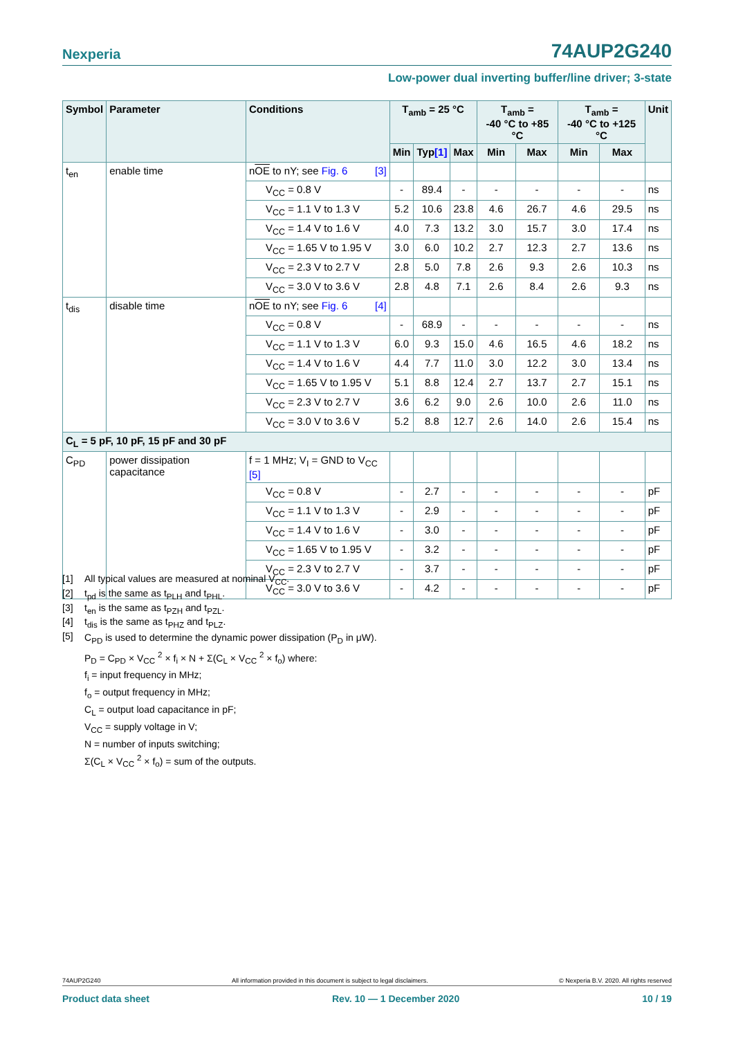Nexperia 74AUP2G240
Low-power dual inverting buffer/line driver; 3-state
| Symbol | Parameter | Conditions | T<sub>amb</sub> = 25 °C | | | T<sub>amb</sub> = -40 °C to +85 °C | | T<sub>amb</sub> = -40 °C to +125 °C | | Unit |
| --- | --- | --- | --- | --- | --- | --- | --- | --- | --- | --- |
| | | | Min | Typ [1] | Max | Min | Max | Min | Max | |
| t<sub>en</sub> | enable time | n OE to nY; see Fig. 6 [3] | | | | | | | | |
| | | V<sub>CC</sub> = 0.8 V | - | 89.4 | - | - | - | - | - | ns |
| | | V<sub>CC</sub> = 1.1 V to 1.3 V | 5.2 | 10.6 | 23.8 | 4.6 | 26.7 | 4.6 | 29.5 | ns |
| | | V<sub>CC</sub> = 1.4 V to 1.6 V | 4.0 | 7.3 | 13.2 | 3.0 | 15.7 | 3.0 | 17.4 | ns |
| | | V<sub>CC</sub> = 1.65 V to 1.95 V | 3.0 | 6.0 | 10.2 | 2.7 | 12.3 | 2.7 | 13.6 | ns |
| | | V<sub>CC</sub> = 2.3 V to 2.7 V | 2.8 | 5.0 | 7.8 | 2.6 | 9.3 | 2.6 | 10.3 | ns |
| | | V<sub>CC</sub> = 3.0 V to 3.6 V | 2.8 | 4.8 | 7.1 | 2.6 | 8.4 | 2.6 | 9.3 | ns |
| t<sub>dis</sub> | disable time | n OE to nY; see Fig. 6 [4] | | | | | | | | |
| | | V<sub>CC</sub> = 0.8 V | - | 68.9 | - | - | - | - | - | ns |
| | | V<sub>CC</sub> = 1.1 V to 1.3 V | 6.0 | 9.3 | 15.0 | 4.6 | 16.5 | 4.6 | 18.2 | ns |
| | | V<sub>CC</sub> = 1.4 V to 1.6 V | 4.4 | 7.7 | 11.0 | 3.0 | 12.2 | 3.0 | 13.4 | ns |
| | | V<sub>CC</sub> = 1.65 V to 1.95 V | 5.1 | 8.8 | 12.4 | 2.7 | 13.7 | 2.7 | 15.1 | ns |
| | | V<sub>CC</sub> = 2.3 V to 2.7 V | 3.6 | 6.2 | 9.0 | 2.6 | 10.0 | 2.6 | 11.0 | ns |
| | | V<sub>CC</sub> = 3.0 V to 3.6 V | 5.2 | 8.8 | 12.7 | 2.6 | 14.0 | 2.6 | 15.4 | ns |
| C<sub>L</sub> = 5 pF, 10 pF, 15 pF and 30 pF | | | | | | | | | | |
| C<sub>PD</sub> | power dissipation capacitance | f = 1 MHz; V<sub>I</sub> = GND to V<sub>CC</sub> [5] | | | | | | | | |
| | | V<sub>CC</sub> = 0.8 V | - | 2.7 | - | - | - | - | - | pF |
| | | V<sub>CC</sub> = 1.1 V to 1.3 V | - | 2.9 | - | - | - | - | - | pF |
| | | V<sub>CC</sub> = 1.4 V to 1.6 V | - | 3.0 | - | - | - | - | - | pF |
| | | V<sub>CC</sub> = 1.65 V to 1.95 V | - | 3.2 | - | - | - | - | - | pF |
| | | V<sub>CC</sub> = 2.3 V to 2.7 V | - | 3.7 | - | - | - | - | - | pF |
| | | V<sub>CC</sub> = 3.0 V to 3.6 V | - | 4.2 | - | - | - | - | - | pF |
[1] All typical values are measured at nominal V<sub>CC</sub>.
[2] t<sub>pd</sub> is the same as t<sub>PLH</sub> and t<sub>PHL</sub>.
[3] t<sub>en</sub> is the same as t<sub>PZH</sub> and t<sub>PZL</sub>.
[4] t<sub>dis</sub> is the same as t<sub>PHZ</sub> and t<sub>PLZ</sub>.
[5] C<sub>PD</sub> is used to determine the dynamic power dissipation (P<sub>D</sub> in μW).
P<sub>D</sub> = C<sub>PD</sub> × V<sub>CC</sub> <sup>2</sup> × f<sub>i</sub> × N + Σ(C<sub>L</sub> × V<sub>CC</sub> <sup>2</sup> × f<sub>o</sub>) where:
f<sub>i</sub> = input frequency in MHz;
f<sub>o</sub> = output frequency in MHz;
C<sub>L</sub> = output load capacitance in pF;
V<sub>CC</sub> = supply voltage in V;
N = number of inputs switching;
Σ(C<sub>L</sub> × V<sub>CC</sub> <sup>2</sup> × f<sub>o</sub>) = sum of the outputs.
74AUP2G240 All information provided in this document is subject to legal disclaimers. © Nexperia B.V. 2020. All rights reserved
Product data sheet Rev. 10 — 1 December 2020 10 / 19